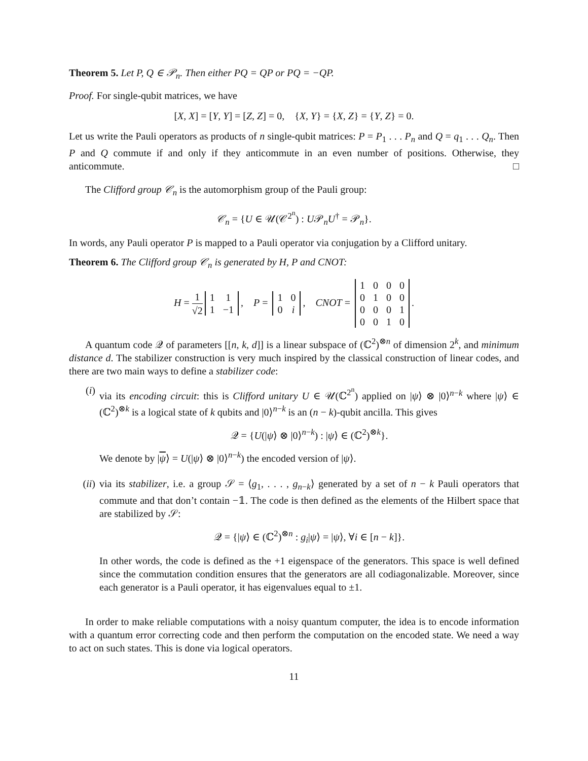Theorem 5. Let P, Q ∈ 𝒫<sub>n</sub>. Then either PQ = QP or PQ = −QP.
Proof. For single-qubit matrices, we have
[X, X] = [Y, Y] = [Z, Z] = 0, {X, Y} = {X, Z} = {Y, Z} = 0.
Let us write the Pauli operators as products of n single-qubit matrices: P = P<sub>1</sub> . . . P<sub>n</sub> and Q = q<sub>1</sub> . . . Q<sub>n</sub>. Then P and Q commute if and only if they anticommute in an even number of positions. Otherwise, they anticommute. □
The Clifford group 𝒞<sub>n</sub> is the automorphism group of the Pauli group:
𝒞<sub>n</sub> = {U ∈ 𝒰(𝒞<sup>2<sup>n</sup></sup>) : U𝒫<sub>n</sub>U<sup>†</sup> = 𝒫<sub>n</sub>}.
In words, any Pauli operator P is mapped to a Pauli operator via conjugation by a Clifford unitary.
Theorem 6. The Clifford group 𝒞<sub>n</sub> is generated by H, P and CNOT:
H = 1 √2
| 1 | 1 |
| 1 | −1 |
, P =
| 1 | 0 |
| 0 | i |
, CNOT =
| 1 | 0 | 0 | 0 |
| 0 | 1 | 0 | 0 |
| 0 | 0 | 0 | 1 |
| 0 | 0 | 1 | 0 |
.
A quantum code 𝒬 of parameters [[n, k, d]] is a linear subspace of (ℂ<sup>2</sup>)<sup>⊗n</sup> of dimension 2<sup>k</sup>, and minimum distance d. The stabilizer construction is very much inspired by the classical construction of linear codes, and there are two main ways to define a stabilizer code:
(i) via its encoding circuit: this is Clifford unitary U ∈ 𝒰(ℂ<sup>2<sup>n</sup></sup>) applied on |ψ⟩ ⊗ |0⟩<sup>n−k</sup> where |ψ⟩ ∈ (ℂ<sup>2</sup>)<sup>⊗k</sup> is a logical state of k qubits and |0⟩<sup>n−k</sup> is an (n − k)-qubit ancilla. This gives
𝒬 = {U(|ψ⟩ ⊗ |0⟩<sup>n−k</sup>) : |ψ⟩ ∈ (ℂ<sup>2</sup>)<sup>⊗k</sup>}.
We denote by |ψ⟩ = U(|ψ⟩ ⊗ |0⟩<sup>n−k</sup>) the encoded version of |ψ⟩.
(ii) via its stabilizer, i.e. a group 𝒮 = ⟨g<sub>1</sub>, . . . , g<sub>n−k</sub>⟩ generated by a set of n − k Pauli operators that commute and that don’t contain −𝟙. The code is then defined as the elements of the Hilbert space that are stabilized by 𝒮:
𝒬 = {|ψ⟩ ∈ (ℂ<sup>2</sup>)<sup>⊗n</sup> : g<sub>i</sub>|ψ⟩ = |ψ⟩, ∀i ∈ [n − k]}.
In other words, the code is defined as the +1 eigenspace of the generators. This space is well defined since the commutation condition ensures that the generators are all codiagonalizable. Moreover, since each generator is a Pauli operator, it has eigenvalues equal to ±1.
In order to make reliable computations with a noisy quantum computer, the idea is to encode information with a quantum error correcting code and then perform the computation on the encoded state. We need a way to act on such states. This is done via logical operators.
11